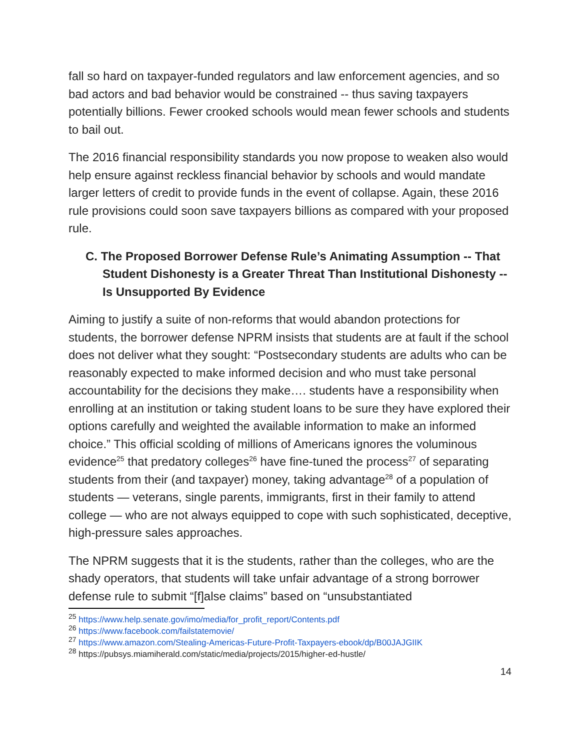fall so hard on taxpayer-funded regulators and law enforcement agencies, and so bad actors and bad behavior would be constrained -- thus saving taxpayers potentially billions. Fewer crooked schools would mean fewer schools and students to bail out.
The 2016 financial responsibility standards you now propose to weaken also would help ensure against reckless financial behavior by schools and would mandate larger letters of credit to provide funds in the event of collapse. Again, these 2016 rule provisions could soon save taxpayers billions as compared with your proposed rule.
C. The Proposed Borrower Defense Rule’s Animating Assumption -- That Student Dishonesty is a Greater Threat Than Institutional Dishonesty -- Is Unsupported By Evidence
Aiming to justify a suite of non-reforms that would abandon protections for students, the borrower defense NPRM insists that students are at fault if the school does not deliver what they sought: “Postsecondary students are adults who can be reasonably expected to make informed decision and who must take personal accountability for the decisions they make…. students have a responsibility when enrolling at an institution or taking student loans to be sure they have explored their options carefully and weighted the available information to make an informed choice.” This official scolding of millions of Americans ignores the voluminous evidence<sup>25</sup> that predatory colleges<sup>26</sup> have fine-tuned the process<sup>27</sup> of separating students from their (and taxpayer) money, taking advantage<sup>28</sup> of a population of students — veterans, single parents, immigrants, first in their family to attend college — who are not always equipped to cope with such sophisticated, deceptive, high-pressure sales approaches.
The NPRM suggests that it is the students, rather than the colleges, who are the shady operators, that students will take unfair advantage of a strong borrower defense rule to submit “[f]alse claims” based on “unsubstantiated
<sup>25</sup> https://www.help.senate.gov/imo/media/for_profit_report/Contents.pdf
<sup>26</sup> https://www.facebook.com/failstatemovie/
<sup>27</sup> https://www.amazon.com/Stealing-Americas-Future-Profit-Taxpayers-ebook/dp/B00JAJGIIK
<sup>28</sup> https://pubsys.miamiherald.com/static/media/projects/2015/higher-ed-hustle/
14